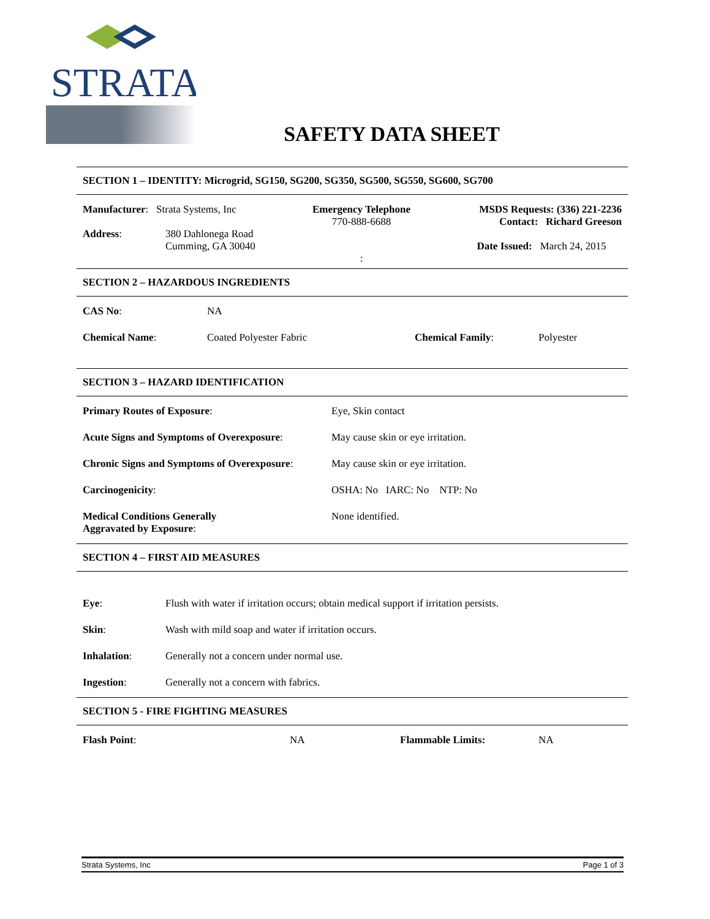STRATA
SAFETY DATA SHEET
SECTION 1 – IDENTITY: Microgrid, SG150, SG200, SG350, SG500, SG550, SG600, SG700
Manufacturer: Strata Systems, Inc
Address: 380 Dahlonega Road
Cumming, GA 30040
Emergency Telephone
770-888-6688
:
MSDS Requests: (336) 221-2236
Contact: Richard Greeson
Date Issued: March 24, 2015
SECTION 2 – HAZARDOUS INGREDIENTS
CAS No: NA
Chemical Name: Coated Polyester Fabric Chemical Family: Polyester
SECTION 3 – HAZARD IDENTIFICATION
Primary Routes of Exposure: Eye, Skin contact
Acute Signs and Symptoms of Overexposure: May cause skin or eye irritation.
Chronic Signs and Symptoms of Overexposure: May cause skin or eye irritation.
Carcinogenicity: OSHA: No IARC: No NTP: No
Medical Conditions Generally
Aggravated by Exposure: None identified.
SECTION 4 – FIRST AID MEASURES
Eye: Flush with water if irritation occurs; obtain medical support if irritation persists.
Skin: Wash with mild soap and water if irritation occurs.
Inhalation: Generally not a concern under normal use.
Ingestion: Generally not a concern with fabrics.
SECTION 5 - FIRE FIGHTING MEASURES
Flash Point: NA Flammable Limits: NA
Strata Systems, Inc Page 1 of 3